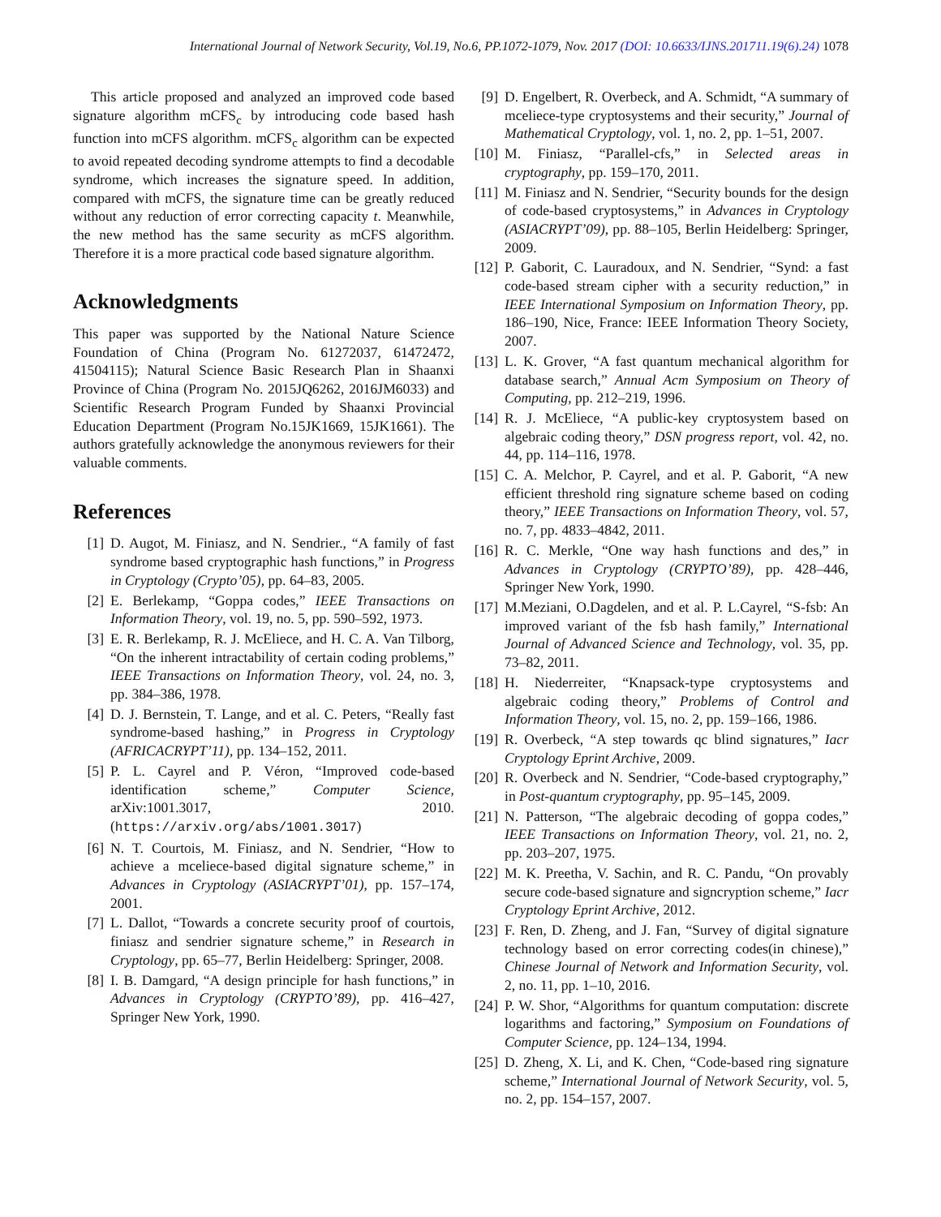International Journal of Network Security, Vol.19, No.6, PP.1072-1079, Nov. 2017 (DOI: 10.6633/IJNS.201711.19(6).24) 1078
This article proposed and analyzed an improved code based signature algorithm mCFS<sub>c</sub> by introducing code based hash function into mCFS algorithm. mCFS<sub>c</sub> algorithm can be expected to avoid repeated decoding syndrome attempts to find a decodable syndrome, which increases the signature speed. In addition, compared with mCFS, the signature time can be greatly reduced without any reduction of error correcting capacity t. Meanwhile, the new method has the same security as mCFS algorithm. Therefore it is a more practical code based signature algorithm.
Acknowledgments
This paper was supported by the National Nature Science Foundation of China (Program No. 61272037, 61472472, 41504115); Natural Science Basic Research Plan in Shaanxi Province of China (Program No. 2015JQ6262, 2016JM6033) and Scientific Research Program Funded by Shaanxi Provincial Education Department (Program No.15JK1669, 15JK1661). The authors gratefully acknowledge the anonymous reviewers for their valuable comments.
References
[1] D. Augot, M. Finiasz, and N. Sendrier., “A family of fast syndrome based cryptographic hash functions,” in Progress in Cryptology (Crypto’05), pp. 64–83, 2005.
[2] E. Berlekamp, “Goppa codes,” IEEE Transactions on Information Theory, vol. 19, no. 5, pp. 590–592, 1973.
[3] E. R. Berlekamp, R. J. McEliece, and H. C. A. Van Tilborg, “On the inherent intractability of certain coding problems,” IEEE Transactions on Information Theory, vol. 24, no. 3, pp. 384–386, 1978.
[4] D. J. Bernstein, T. Lange, and et al. C. Peters, “Really fast syndrome-based hashing,” in Progress in Cryptology (AFRICACRYPT’11), pp. 134–152, 2011.
[5] P. L. Cayrel and P. Véron, “Improved code-based identification scheme,” Computer Science, arXiv:1001.3017, 2010. (https://arxiv.org/abs/1001.3017)
[6] N. T. Courtois, M. Finiasz, and N. Sendrier, “How to achieve a mceliece-based digital signature scheme,” in Advances in Cryptology (ASIACRYPT’01), pp. 157–174, 2001.
[7] L. Dallot, “Towards a concrete security proof of courtois, finiasz and sendrier signature scheme,” in Research in Cryptology, pp. 65–77, Berlin Heidelberg: Springer, 2008.
[8] I. B. Damgard, “A design principle for hash functions,” in Advances in Cryptology (CRYPTO’89), pp. 416–427, Springer New York, 1990.
[9] D. Engelbert, R. Overbeck, and A. Schmidt, “A summary of mceliece-type cryptosystems and their security,” Journal of Mathematical Cryptology, vol. 1, no. 2, pp. 1–51, 2007.
[10] M. Finiasz, “Parallel-cfs,” in Selected areas in cryptography, pp. 159–170, 2011.
[11] M. Finiasz and N. Sendrier, “Security bounds for the design of code-based cryptosystems,” in Advances in Cryptology (ASIACRYPT’09), pp. 88–105, Berlin Heidelberg: Springer, 2009.
[12] P. Gaborit, C. Lauradoux, and N. Sendrier, “Synd: a fast code-based stream cipher with a security reduction,” in IEEE International Symposium on Information Theory, pp. 186–190, Nice, France: IEEE Information Theory Society, 2007.
[13] L. K. Grover, “A fast quantum mechanical algorithm for database search,” Annual Acm Symposium on Theory of Computing, pp. 212–219, 1996.
[14] R. J. McEliece, “A public-key cryptosystem based on algebraic coding theory,” DSN progress report, vol. 42, no. 44, pp. 114–116, 1978.
[15] C. A. Melchor, P. Cayrel, and et al. P. Gaborit, “A new efficient threshold ring signature scheme based on coding theory,” IEEE Transactions on Information Theory, vol. 57, no. 7, pp. 4833–4842, 2011.
[16] R. C. Merkle, “One way hash functions and des,” in Advances in Cryptology (CRYPTO’89), pp. 428–446, Springer New York, 1990.
[17] M.Meziani, O.Dagdelen, and et al. P. L.Cayrel, “S-fsb: An improved variant of the fsb hash family,” International Journal of Advanced Science and Technology, vol. 35, pp. 73–82, 2011.
[18] H. Niederreiter, “Knapsack-type cryptosystems and algebraic coding theory,” Problems of Control and Information Theory, vol. 15, no. 2, pp. 159–166, 1986.
[19] R. Overbeck, “A step towards qc blind signatures,” Iacr Cryptology Eprint Archive, 2009.
[20] R. Overbeck and N. Sendrier, “Code-based cryptography,” in Post-quantum cryptography, pp. 95–145, 2009.
[21] N. Patterson, “The algebraic decoding of goppa codes,” IEEE Transactions on Information Theory, vol. 21, no. 2, pp. 203–207, 1975.
[22] M. K. Preetha, V. Sachin, and R. C. Pandu, “On provably secure code-based signature and signcryption scheme,” Iacr Cryptology Eprint Archive, 2012.
[23] F. Ren, D. Zheng, and J. Fan, “Survey of digital signature technology based on error correcting codes(in chinese),” Chinese Journal of Network and Information Security, vol. 2, no. 11, pp. 1–10, 2016.
[24] P. W. Shor, “Algorithms for quantum computation: discrete logarithms and factoring,” Symposium on Foundations of Computer Science, pp. 124–134, 1994.
[25] D. Zheng, X. Li, and K. Chen, “Code-based ring signature scheme,” International Journal of Network Security, vol. 5, no. 2, pp. 154–157, 2007.